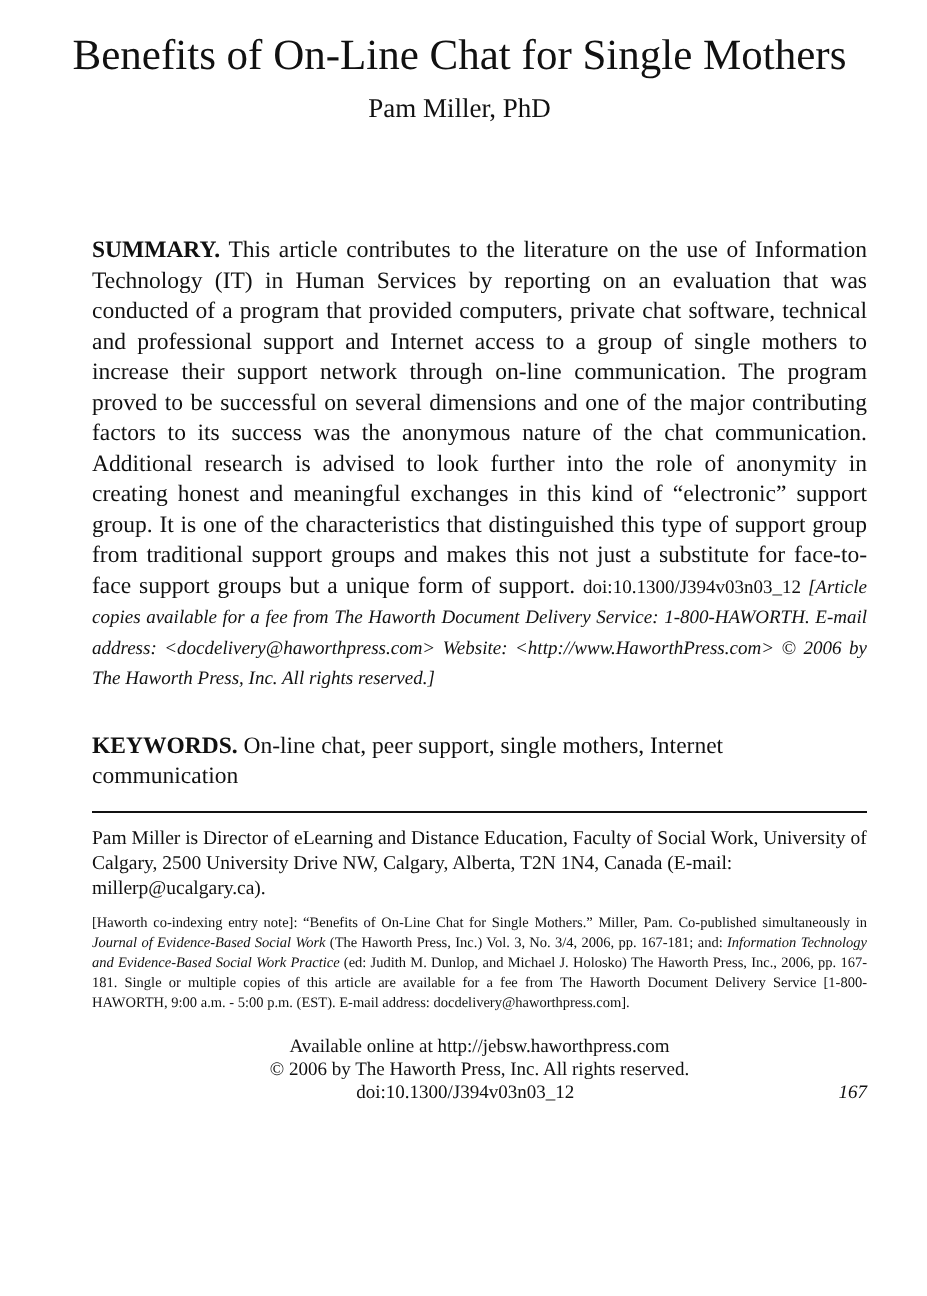Benefits of On-Line Chat for Single Mothers
Pam Miller, PhD
SUMMARY. This article contributes to the literature on the use of Information Technology (IT) in Human Services by reporting on an evaluation that was conducted of a program that provided computers, private chat software, technical and professional support and Internet access to a group of single mothers to increase their support network through on-line communication. The program proved to be successful on several dimensions and one of the major contributing factors to its success was the anonymous nature of the chat communication. Additional research is advised to look further into the role of anonymity in creating honest and meaningful exchanges in this kind of “electronic” support group. It is one of the characteristics that distinguished this type of support group from traditional support groups and makes this not just a substitute for face-to-face support groups but a unique form of support. doi:10.1300/J394v03n03_12 [Article copies available for a fee from The Haworth Document Delivery Service: 1-800-HAWORTH. E-mail address: <docdelivery@haworthpress.com> Website: <http://www.HaworthPress.com> © 2006 by The Haworth Press, Inc. All rights reserved.]
KEYWORDS. On-line chat, peer support, single mothers, Internet communication
Pam Miller is Director of eLearning and Distance Education, Faculty of Social Work, University of Calgary, 2500 University Drive NW, Calgary, Alberta, T2N 1N4, Canada (E-mail: millerp@ucalgary.ca).
[Haworth co-indexing entry note]: “Benefits of On-Line Chat for Single Mothers.” Miller, Pam. Co-published simultaneously in Journal of Evidence-Based Social Work (The Haworth Press, Inc.) Vol. 3, No. 3/4, 2006, pp. 167-181; and: Information Technology and Evidence-Based Social Work Practice (ed: Judith M. Dunlop, and Michael J. Holosko) The Haworth Press, Inc., 2006, pp. 167-181. Single or multiple copies of this article are available for a fee from The Haworth Document Delivery Service [1-800-HAWORTH, 9:00 a.m. - 5:00 p.m. (EST). E-mail address: docdelivery@haworthpress.com].
Available online at http://jebsw.haworthpress.com
© 2006 by The Haworth Press, Inc. All rights reserved.
doi:10.1300/J394v03n03_12 167